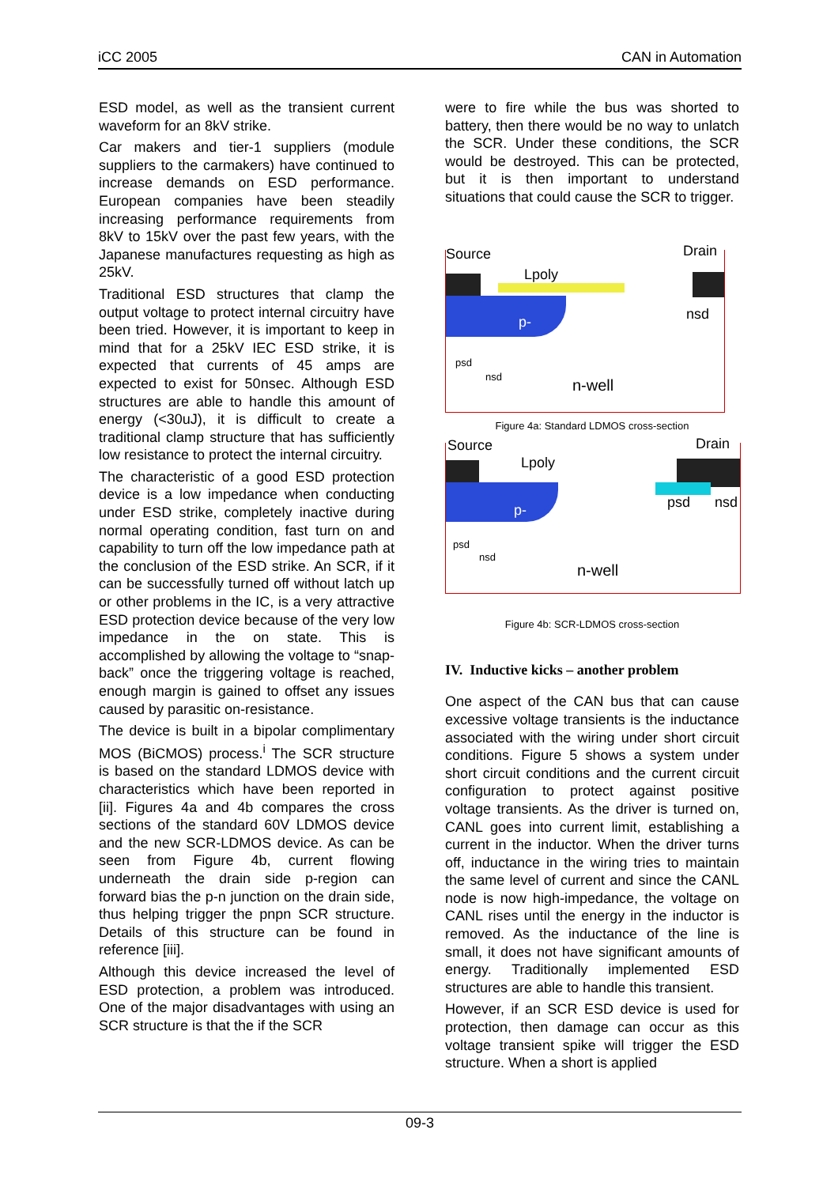iCC 2005 CAN in Automation
ESD model, as well as the transient current waveform for an 8kV strike.
Car makers and tier-1 suppliers (module suppliers to the carmakers) have continued to increase demands on ESD performance. European companies have been steadily increasing performance requirements from 8kV to 15kV over the past few years, with the Japanese manufactures requesting as high as 25kV.
Traditional ESD structures that clamp the output voltage to protect internal circuitry have been tried. However, it is important to keep in mind that for a 25kV IEC ESD strike, it is expected that currents of 45 amps are expected to exist for 50nsec. Although ESD structures are able to handle this amount of energy (<30uJ), it is difficult to create a traditional clamp structure that has sufficiently low resistance to protect the internal circuitry.
The characteristic of a good ESD protection device is a low impedance when conducting under ESD strike, completely inactive during normal operating condition, fast turn on and capability to turn off the low impedance path at the conclusion of the ESD strike. An SCR, if it can be successfully turned off without latch up or other problems in the IC, is a very attractive ESD protection device because of the very low impedance in the on state. This is accomplished by allowing the voltage to “snap-back” once the triggering voltage is reached, enough margin is gained to offset any issues caused by parasitic on-resistance.
The device is built in a bipolar complimentary MOS (BiCMOS) process.<sup>i</sup> The SCR structure is based on the standard LDMOS device with characteristics which have been reported in [ii]. Figures 4a and 4b compares the cross sections of the standard 60V LDMOS device and the new SCR-LDMOS device. As can be seen from Figure 4b, current flowing underneath the drain side p-region can forward bias the p-n junction on the drain side, thus helping trigger the pnpn SCR structure. Details of this structure can be found in reference [iii].
Although this device increased the level of ESD protection, a problem was introduced. One of the major disadvantages with using an SCR structure is that the if the SCR
were to fire while the bus was shorted to battery, then there would be no way to unlatch the SCR. Under these conditions, the SCR would be destroyed. This can be protected, but it is then important to understand situations that could cause the SCR to trigger.
Source Drain
Lpoly
p- nsd
psd
nsd
n-well
Figure 4a: Standard LDMOS cross-section
Source Drain
Lpoly
p- psd nsd
psd
nsd
n-well
Figure 4b: SCR-LDMOS cross-section
IV. Inductive kicks – another problem
One aspect of the CAN bus that can cause excessive voltage transients is the inductance associated with the wiring under short circuit conditions. Figure 5 shows a system under short circuit conditions and the current circuit configuration to protect against positive voltage transients. As the driver is turned on, CANL goes into current limit, establishing a current in the inductor. When the driver turns off, inductance in the wiring tries to maintain the same level of current and since the CANL node is now high-impedance, the voltage on CANL rises until the energy in the inductor is removed. As the inductance of the line is small, it does not have significant amounts of energy. Traditionally implemented ESD structures are able to handle this transient.
However, if an SCR ESD device is used for protection, then damage can occur as this voltage transient spike will trigger the ESD structure. When a short is applied
09-3